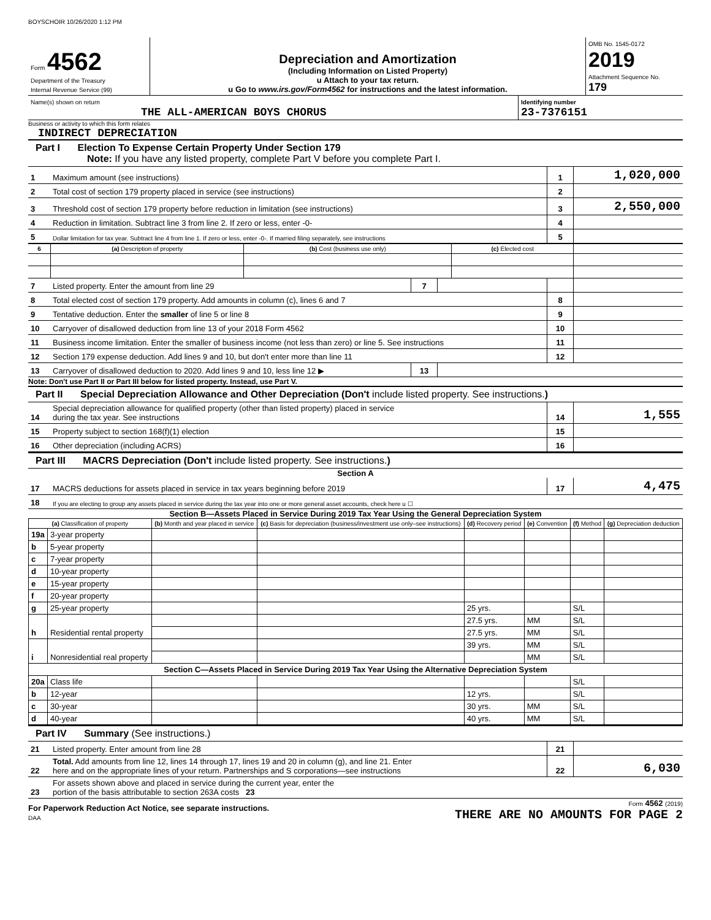BOYSCHOIR 10/26/2020 1:12 PM
| Form 4562 Department of the Treasury Internal Revenue Service (99) | Depreciation and Amortization (Including Information on Listed Property) u Attach to your tax return. u Go to www.irs.gov/Form4562 for instructions and the latest information. | OMB No. 1545-0172 2019 Attachment Sequence No. 179 |
| Name(s) shown on return THE ALL-AMERICAN BOYS CHORUS | Identifying number 23-7376151 |
Business or activity to which this form relates
INDIRECT DEPRECIATION
Part I Election To Expense Certain Property Under Section 179
Note: If you have any listed property, complete Part V before you complete Part I.
| 1 | Maximum amount (see instructions) | 1 | 1,020,000 |
| 2 | Total cost of section 179 property placed in service (see instructions) | 2 | |
| 3 | Threshold cost of section 179 property before reduction in limitation (see instructions) | 3 | 2,550,000 |
| 4 | Reduction in limitation. Subtract line 3 from line 2. If zero or less, enter -0- | 4 | |
| 5 | Dollar limitation for tax year. Subtract line 4 from line 1. If zero or less, enter -0-. If married filing separately, see instructions | 5 | |
| 6 | (a) Description of property | (b) Cost (business use only) | (c) Elected cost | |
| --- | --- | --- | --- | --- |
| 7 | Listed property. Enter the amount from line 29 | 7 | | | |
| 8 | Total elected cost of section 179 property. Add amounts in column (c), lines 6 and 7 | | | 8 | |
| 9 | Tentative deduction. Enter the smaller of line 5 or line 8 | | | 9 | |
| 10 | Carryover of disallowed deduction from line 13 of your 2018 Form 4562 | | | 10 | |
| 11 | Business income limitation. Enter the smaller of business income (not less than zero) or line 5. See instructions | | | 11 | |
| 12 | Section 179 expense deduction. Add lines 9 and 10, but don't enter more than line 11 | | | 12 | |
| 13 | Carryover of disallowed deduction to 2020. Add lines 9 and 10, less line 12 ▶ | 13 | | | |
Note: Don't use Part II or Part III below for listed property. Instead, use Part V.
Part II Special Depreciation Allowance and Other Depreciation (Don't include listed property. See instructions.)
| 14 | Special depreciation allowance for qualified property (other than listed property) placed in service during the tax year. See instructions | 14 | 1,555 |
| 15 | Property subject to section 168(f)(1) election | 15 | |
| 16 | Other depreciation (including ACRS) | 16 | |
Part III MACRS Depreciation (Don't include listed property. See instructions.)
Section A
| 17 | MACRS deductions for assets placed in service in tax years beginning before 2019 | 17 | 4,475 |
| 18 | If you are electing to group any assets placed in service during the tax year into one or more general asset accounts, check here u ☐ | | |
Section B—Assets Placed in Service During 2019 Tax Year Using the General Depreciation System
| (a) Classification of property | | (b) Month and year placed in service | (c) Basis for depreciation (business/investment use only–see instructions) | (d) Recovery period | (e) Convention | (f) Method | (g) Depreciation deduction |
| --- | --- | --- | --- | --- | --- | --- | --- |
| 19a | 3-year property | | | | | | |
| b | 5-year property | | | | | | |
| c | 7-year property | | | | | | |
| d | 10-year property | | | | | | |
| e | 15-year property | | | | | | |
| f | 20-year property | | | | | | |
| g | 25-year property | | | 25 yrs. | | S/L | |
| h | Residential rental property | | | 27.5 yrs. | MM | S/L | |
| | | | | 27.5 yrs. | MM | S/L | |
| i | Nonresidential real property | | | 39 yrs. | MM | S/L | |
| | | | | | MM | S/L | |
| Section C—Assets Placed in Service During 2019 Tax Year Using the Alternative Depreciation System | | | | | | | |
| 20a | Class life | | | | | S/L | |
| b | 12-year | | | 12 yrs. | | S/L | |
| c | 30-year | | | 30 yrs. | MM | S/L | |
| d | 40-year | | | 40 yrs. | MM | S/L | |
Part IV Summary (See instructions.)
| 21 | Listed property. Enter amount from line 28 | 21 | |
| 22 | Total. Add amounts from line 12, lines 14 through 17, lines 19 and 20 in column (g), and line 21. Enter here and on the appropriate lines of your return. Partnerships and S corporations—see instructions | 22 | 6,030 |
| 23 | For assets shown above and placed in service during the current year, enter the portion of the basis attributable to section 263A costs 23 | | |
| For Paperwork Reduction Act Notice, see separate instructions. DAA | Form 4562 (2019) THERE ARE NO AMOUNTS FOR PAGE 2 |